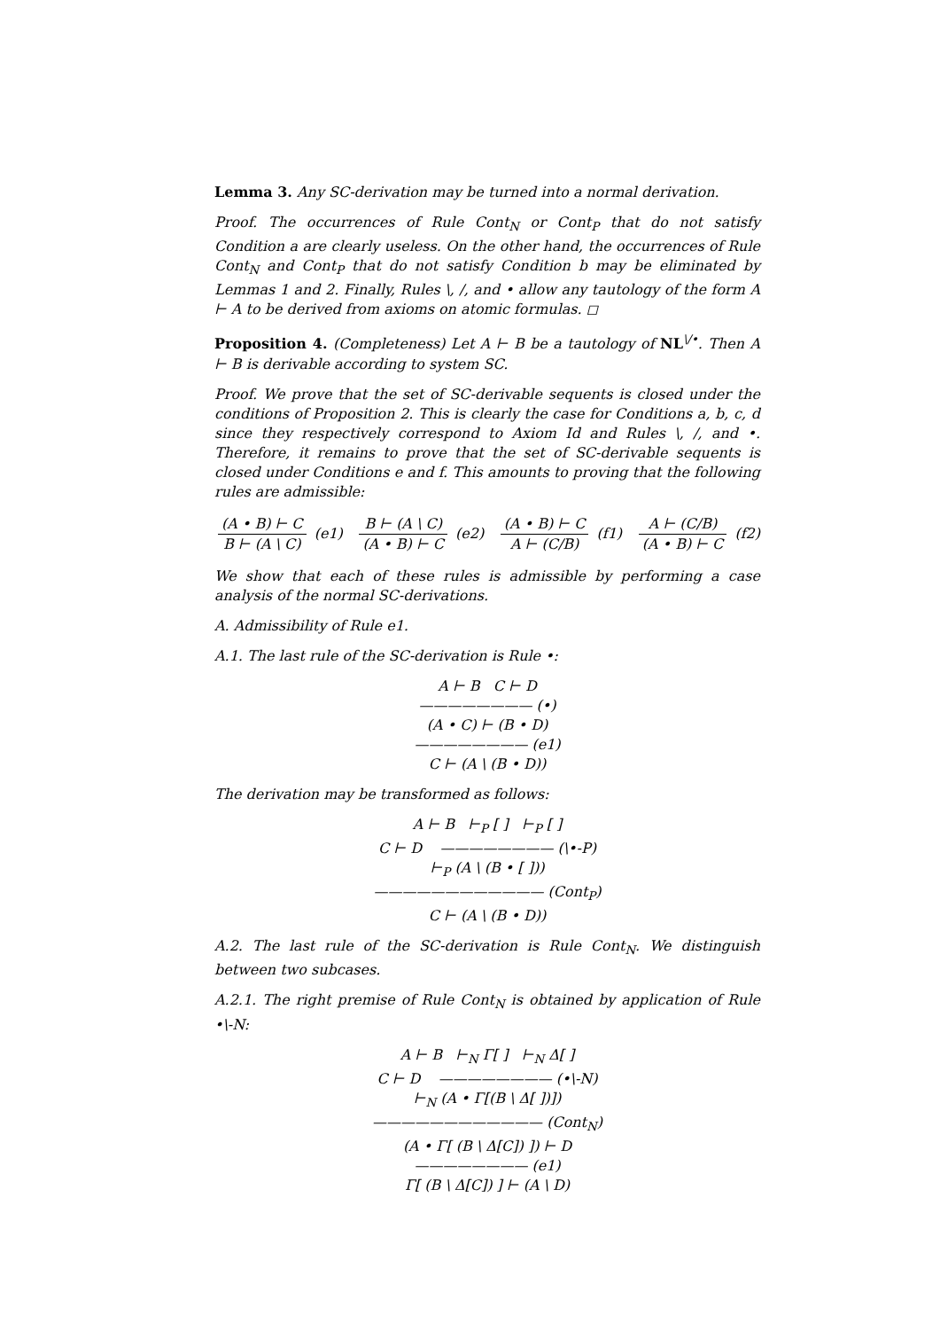Lemma 3. Any SC-derivation may be turned into a normal derivation.
Proof. The occurrences of Rule Cont<sub>N</sub> or Cont<sub>P</sub> that do not satisfy Condition a are clearly useless. On the other hand, the occurrences of Rule Cont<sub>N</sub> and Cont<sub>P</sub> that do not satisfy Condition b may be eliminated by Lemmas 1 and 2. Finally, Rules \, /, and • allow any tautology of the form A ⊢ A to be derived from axioms on atomic formulas. ◻
Proposition 4. (Completeness) Let A ⊢ B be a tautology of NL<sup>\/•</sup>. Then A ⊢ B is derivable according to system SC.
Proof. We prove that the set of SC-derivable sequents is closed under the conditions of Proposition 2. This is clearly the case for Conditions a, b, c, d since they respectively correspond to Axiom Id and Rules \, /, and •. Therefore, it remains to prove that the set of SC-derivable sequents is closed under Conditions e and f. This amounts to proving that the following rules are admissible:
(A • B) ⊢ C B ⊢ (A \ C) (e1) B ⊢ (A \ C) (A • B) ⊢ C (e2) (A • B) ⊢ C A ⊢ (C/B) (f1) A ⊢ (C/B) (A • B) ⊢ C (f2)
We show that each of these rules is admissible by performing a case analysis of the normal SC-derivations.
A. Admissibility of Rule e1.
A.1. The last rule of the SC-derivation is Rule •:
A ⊢ B C ⊢ D
———————— (•)
(A • C) ⊢ (B • D)
———————— (e1)
C ⊢ (A \ (B • D))
The derivation may be transformed as follows:
A ⊢ B ⊢<sub>P</sub> [ ] ⊢<sub>P</sub> [ ]
C ⊢ D ———————— (\•-P)
⊢<sub>P</sub> (A \ (B • [ ]))
———————————— (Cont<sub>P</sub>)
C ⊢ (A \ (B • D))
A.2. The last rule of the SC-derivation is Rule Cont<sub>N</sub>. We distinguish between two subcases.
A.2.1. The right premise of Rule Cont<sub>N</sub> is obtained by application of Rule •\-N:
A ⊢ B ⊢<sub>N</sub> Γ[ ] ⊢<sub>N</sub> Δ[ ]
C ⊢ D ———————— (•\-N)
⊢<sub>N</sub> (A • Γ[(B \ Δ[ ])])
———————————— (Cont<sub>N</sub>)
(A • Γ[ (B \ Δ[C]) ]) ⊢ D
———————— (e1)
Γ[ (B \ Δ[C]) ] ⊢ (A \ D)